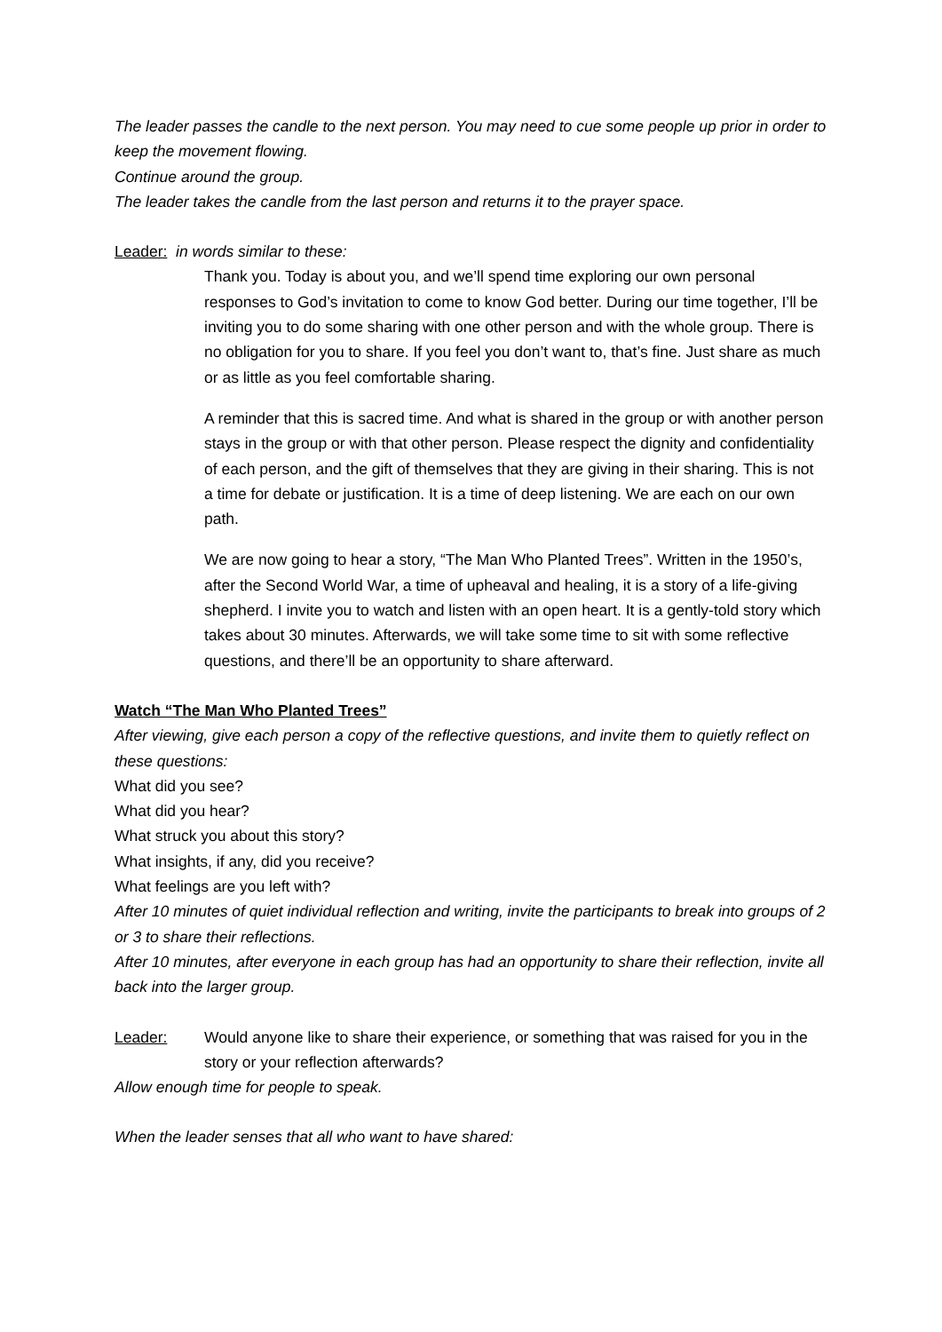The leader passes the candle to the next person. You may need to cue some people up prior in order to keep the movement flowing.
Continue around the group.
The leader takes the candle from the last person and returns it to the prayer space.
Leader: in words similar to these:
Thank you. Today is about you, and we’ll spend time exploring our own personal responses to God’s invitation to come to know God better. During our time together, I’ll be inviting you to do some sharing with one other person and with the whole group. There is no obligation for you to share. If you feel you don’t want to, that’s fine. Just share as much or as little as you feel comfortable sharing.
A reminder that this is sacred time. And what is shared in the group or with another person stays in the group or with that other person. Please respect the dignity and confidentiality of each person, and the gift of themselves that they are giving in their sharing. This is not a time for debate or justification. It is a time of deep listening. We are each on our own path.
We are now going to hear a story, “The Man Who Planted Trees”. Written in the 1950’s, after the Second World War, a time of upheaval and healing, it is a story of a life-giving shepherd. I invite you to watch and listen with an open heart. It is a gently-told story which takes about 30 minutes. Afterwards, we will take some time to sit with some reflective questions, and there’ll be an opportunity to share afterward.
Watch “The Man Who Planted Trees”
After viewing, give each person a copy of the reflective questions, and invite them to quietly reflect on these questions:
What did you see?
What did you hear?
What struck you about this story?
What insights, if any, did you receive?
What feelings are you left with?
After 10 minutes of quiet individual reflection and writing, invite the participants to break into groups of 2 or 3 to share their reflections.
After 10 minutes, after everyone in each group has had an opportunity to share their reflection, invite all back into the larger group.
Leader: Would anyone like to share their experience, or something that was raised for you in the story or your reflection afterwards?
Allow enough time for people to speak.
When the leader senses that all who want to have shared: